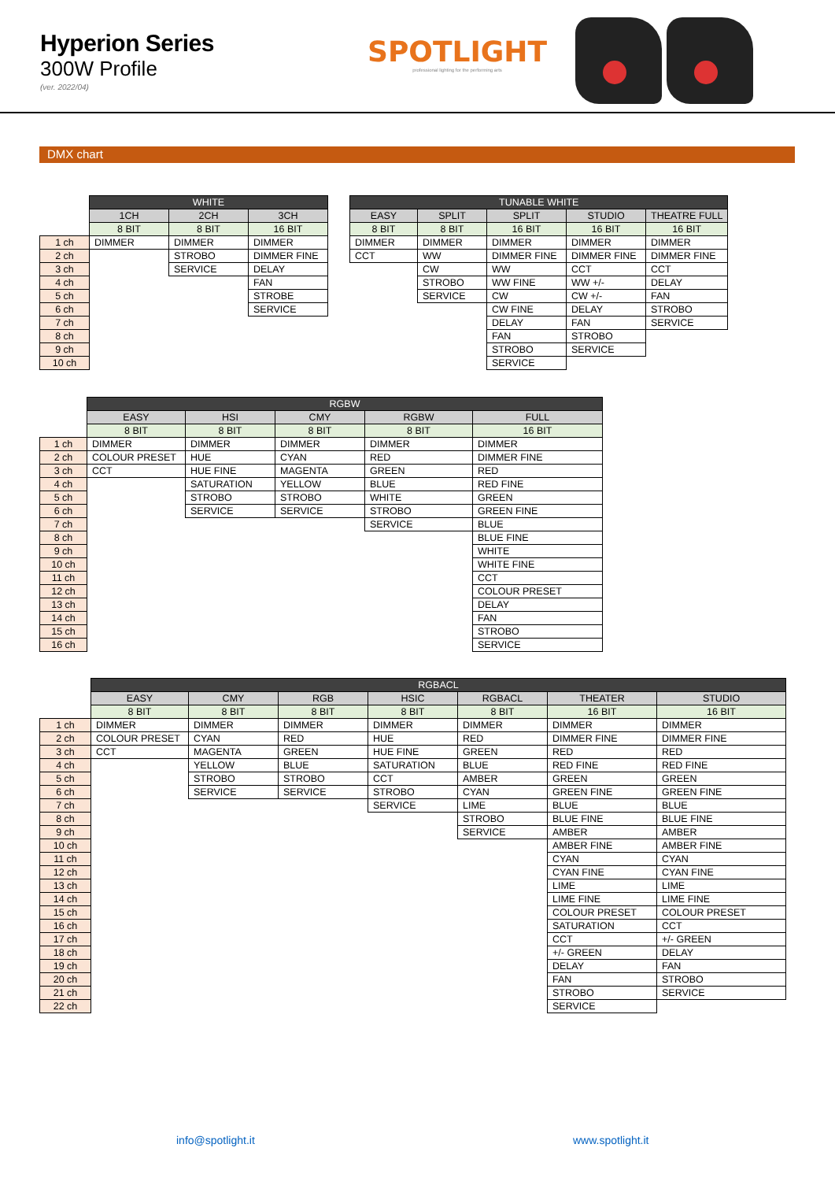Hyperion Series
300W Profile
(ver. 2022/04)
SPOTLIGHT
professional lighting for the performing arts
DMX chart
| | WHITE | | | | TUNABLE WHITE | | | | |
| | 1CH | 2CH | 3CH | | EASY | SPLIT | SPLIT | STUDIO | THEATRE FULL |
| | 8 BIT | 8 BIT | 16 BIT | | 8 BIT | 8 BIT | 16 BIT | 16 BIT | 16 BIT |
| 1 ch | DIMMER | DIMMER | DIMMER | | DIMMER | DIMMER | DIMMER | DIMMER | DIMMER |
| 2 ch | | STROBO | DIMMER FINE | | CCT | WW | DIMMER FINE | DIMMER FINE | DIMMER FINE |
| 3 ch | | SERVICE | DELAY | | | CW | WW | CCT | CCT |
| 4 ch | | | FAN | | | STROBO | WW FINE | WW +/- | DELAY |
| 5 ch | | | STROBE | | | SERVICE | CW | CW +/- | FAN |
| 6 ch | | | SERVICE | | | | CW FINE | DELAY | STROBO |
| 7 ch | | | | | | | DELAY | FAN | SERVICE |
| 8 ch | | | | | | | FAN | STROBO | |
| 9 ch | | | | | | | STROBO | SERVICE | |
| 10 ch | | | | | | | SERVICE | | |
| | RGBW | | | | |
| | EASY | HSI | CMY | RGBW | FULL |
| | 8 BIT | 8 BIT | 8 BIT | 8 BIT | 16 BIT |
| 1 ch | DIMMER | DIMMER | DIMMER | DIMMER | DIMMER |
| 2 ch | COLOUR PRESET | HUE | CYAN | RED | DIMMER FINE |
| 3 ch | CCT | HUE FINE | MAGENTA | GREEN | RED |
| 4 ch | | SATURATION | YELLOW | BLUE | RED FINE |
| 5 ch | | STROBO | STROBO | WHITE | GREEN |
| 6 ch | | SERVICE | SERVICE | STROBO | GREEN FINE |
| 7 ch | | | | SERVICE | BLUE |
| 8 ch | | | | | BLUE FINE |
| 9 ch | | | | | WHITE |
| 10 ch | | | | | WHITE FINE |
| 11 ch | | | | | CCT |
| 12 ch | | | | | COLOUR PRESET |
| 13 ch | | | | | DELAY |
| 14 ch | | | | | FAN |
| 15 ch | | | | | STROBO |
| 16 ch | | | | | SERVICE |
| | RGBACL | | | | | | |
| | EASY | CMY | RGB | HSIC | RGBACL | THEATER | STUDIO |
| | 8 BIT | 8 BIT | 8 BIT | 8 BIT | 8 BIT | 16 BIT | 16 BIT |
| 1 ch | DIMMER | DIMMER | DIMMER | DIMMER | DIMMER | DIMMER | DIMMER |
| 2 ch | COLOUR PRESET | CYAN | RED | HUE | RED | DIMMER FINE | DIMMER FINE |
| 3 ch | CCT | MAGENTA | GREEN | HUE FINE | GREEN | RED | RED |
| 4 ch | | YELLOW | BLUE | SATURATION | BLUE | RED FINE | RED FINE |
| 5 ch | | STROBO | STROBO | CCT | AMBER | GREEN | GREEN |
| 6 ch | | SERVICE | SERVICE | STROBO | CYAN | GREEN FINE | GREEN FINE |
| 7 ch | | | | SERVICE | LIME | BLUE | BLUE |
| 8 ch | | | | | STROBO | BLUE FINE | BLUE FINE |
| 9 ch | | | | | SERVICE | AMBER | AMBER |
| 10 ch | | | | | | AMBER FINE | AMBER FINE |
| 11 ch | | | | | | CYAN | CYAN |
| 12 ch | | | | | | CYAN FINE | CYAN FINE |
| 13 ch | | | | | | LIME | LIME |
| 14 ch | | | | | | LIME FINE | LIME FINE |
| 15 ch | | | | | | COLOUR PRESET | COLOUR PRESET |
| 16 ch | | | | | | SATURATION | CCT |
| 17 ch | | | | | | CCT | +/- GREEN |
| 18 ch | | | | | | +/- GREEN | DELAY |
| 19 ch | | | | | | DELAY | FAN |
| 20 ch | | | | | | FAN | STROBO |
| 21 ch | | | | | | STROBO | SERVICE |
| 22 ch | | | | | | SERVICE | |
info@spotlight.it www.spotlight.it